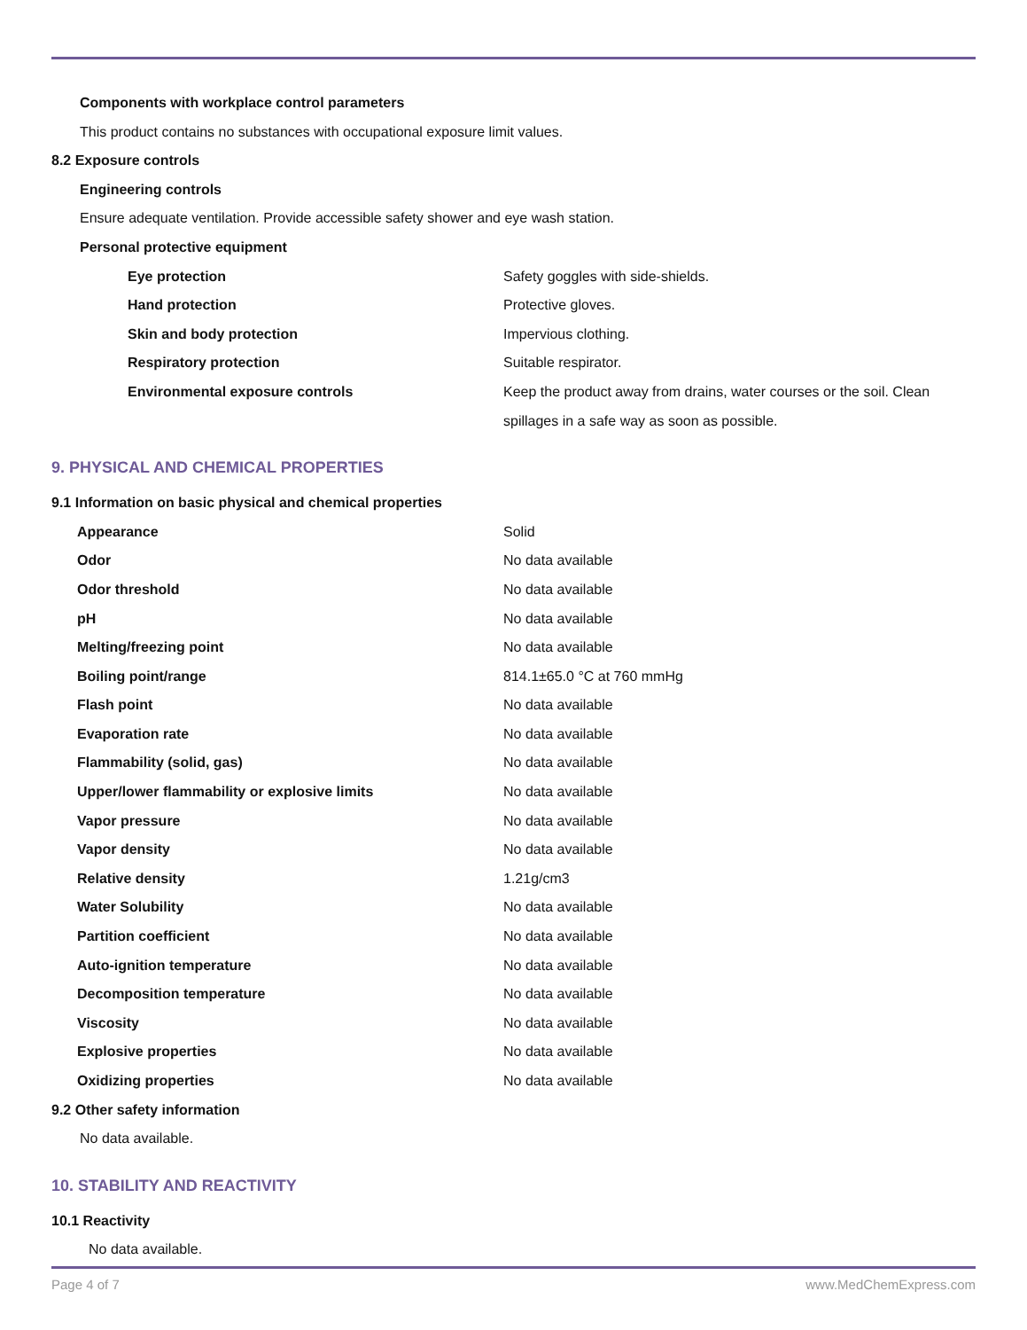Components with workplace control parameters
This product contains no substances with occupational exposure limit values.
8.2 Exposure controls
Engineering controls
Ensure adequate ventilation. Provide accessible safety shower and eye wash station.
Personal protective equipment
| Eye protection | Safety goggles with side-shields. |
| Hand protection | Protective gloves. |
| Skin and body protection | Impervious clothing. |
| Respiratory protection | Suitable respirator. |
| Environmental exposure controls | Keep the product away from drains, water courses or the soil. Clean spillages in a safe way as soon as possible. |
9. PHYSICAL AND CHEMICAL PROPERTIES
9.1 Information on basic physical and chemical properties
| Appearance | Solid |
| Odor | No data available |
| Odor threshold | No data available |
| pH | No data available |
| Melting/freezing point | No data available |
| Boiling point/range | 814.1±65.0 °C at 760 mmHg |
| Flash point | No data available |
| Evaporation rate | No data available |
| Flammability (solid, gas) | No data available |
| Upper/lower flammability or explosive limits | No data available |
| Vapor pressure | No data available |
| Vapor density | No data available |
| Relative density | 1.21g/cm3 |
| Water Solubility | No data available |
| Partition coefficient | No data available |
| Auto-ignition temperature | No data available |
| Decomposition temperature | No data available |
| Viscosity | No data available |
| Explosive properties | No data available |
| Oxidizing properties | No data available |
9.2 Other safety information
No data available.
10. STABILITY AND REACTIVITY
10.1 Reactivity
No data available.
Page 4 of 7 www.MedChemExpress.com